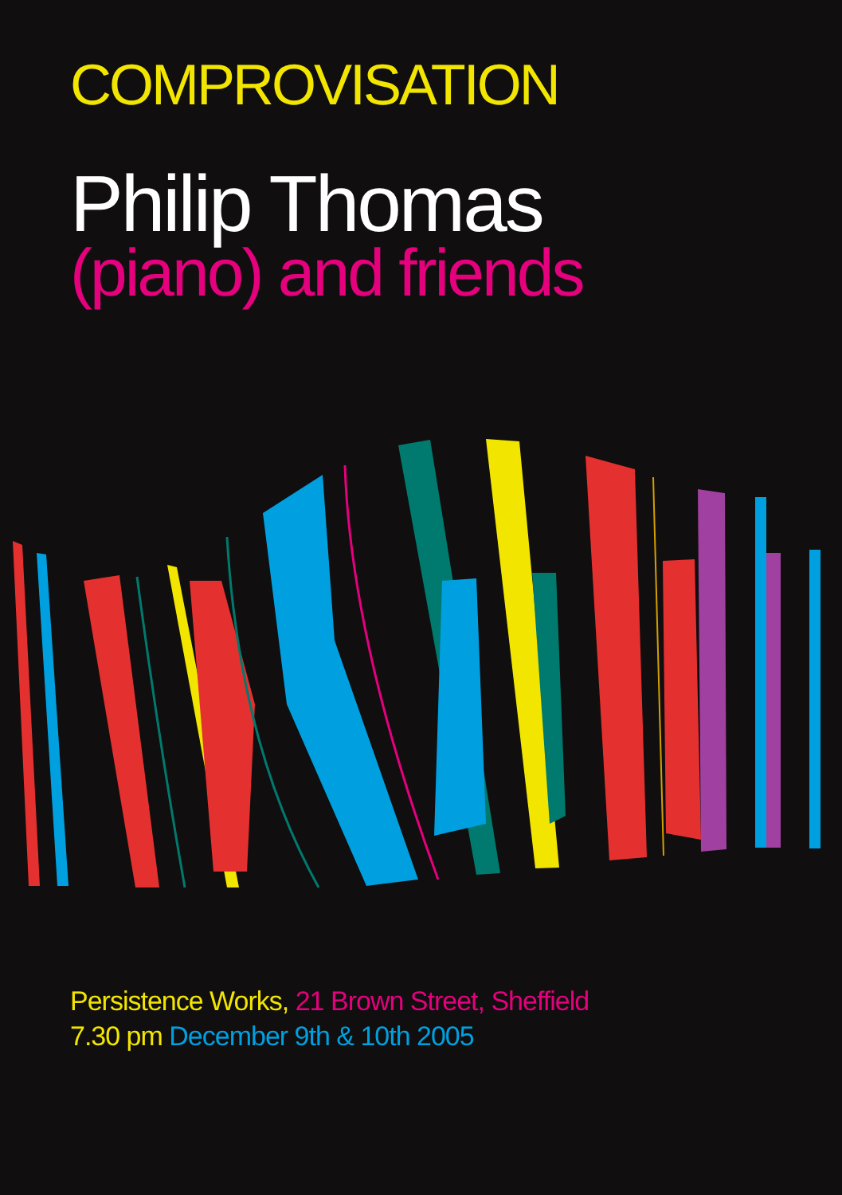COMPROVISATION
Philip Thomas
(piano) and friends
Persistence Works, 21 Brown Street, Sheffield
7.30 pm December 9th & 10th 2005